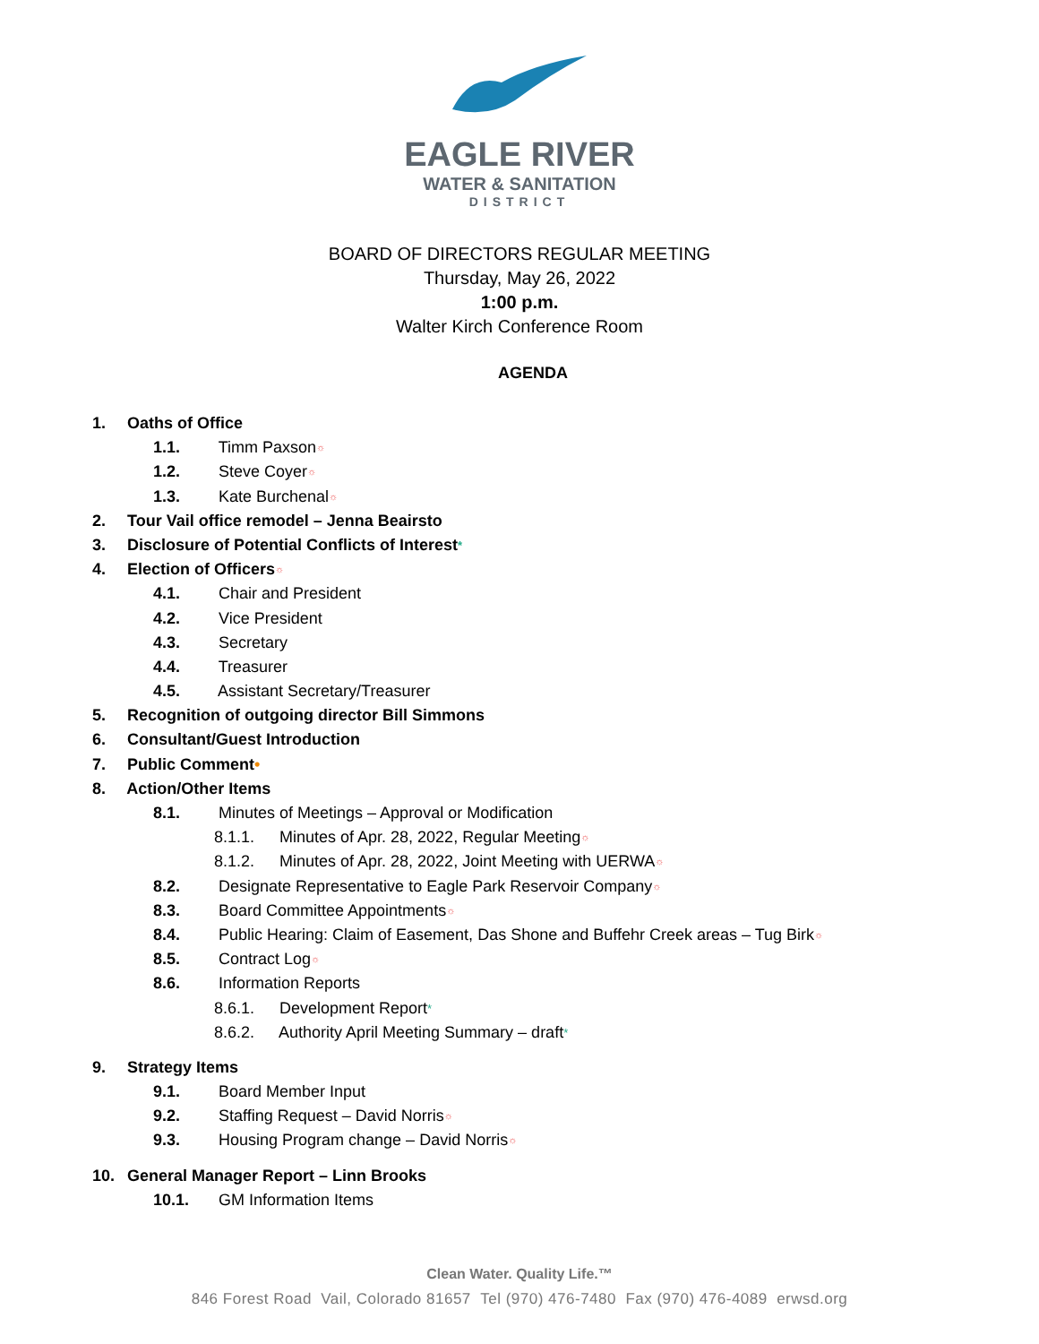EAGLE RIVER
WATER & SANITATION
DISTRICT
BOARD OF DIRECTORS REGULAR MEETING
Thursday, May 26, 2022
1:00 p.m.
Walter Kirch Conference Room
AGENDA
1. Oaths of Office
1.1. Timm Paxson☼
1.2. Steve Coyer☼
1.3. Kate Burchenal☼
2. Tour Vail office remodel – Jenna Beairsto
3. Disclosure of Potential Conflicts of Interest*
4. Election of Officers☼
4.1. Chair and President
4.2. Vice President
4.3. Secretary
4.4. Treasurer
4.5. Assistant Secretary/Treasurer
5. Recognition of outgoing director Bill Simmons
6. Consultant/Guest Introduction
7. Public Comment•
8. Action/Other Items
8.1. Minutes of Meetings – Approval or Modification
8.1.1. Minutes of Apr. 28, 2022, Regular Meeting☼
8.1.2. Minutes of Apr. 28, 2022, Joint Meeting with UERWA☼
8.2. Designate Representative to Eagle Park Reservoir Company☼
8.3. Board Committee Appointments☼
8.4. Public Hearing: Claim of Easement, Das Shone and Buffehr Creek areas – Tug Birk☼
8.5. Contract Log☼
8.6. Information Reports
8.6.1. Development Report*
8.6.2. Authority April Meeting Summary – draft*
9. Strategy Items
9.1. Board Member Input
9.2. Staffing Request – David Norris☼
9.3. Housing Program change – David Norris☼
10. General Manager Report – Linn Brooks
10.1. GM Information Items
Clean Water. Quality Life.™
846 Forest Road Vail, Colorado 81657 Tel (970) 476-7480 Fax (970) 476-4089 erwsd.org